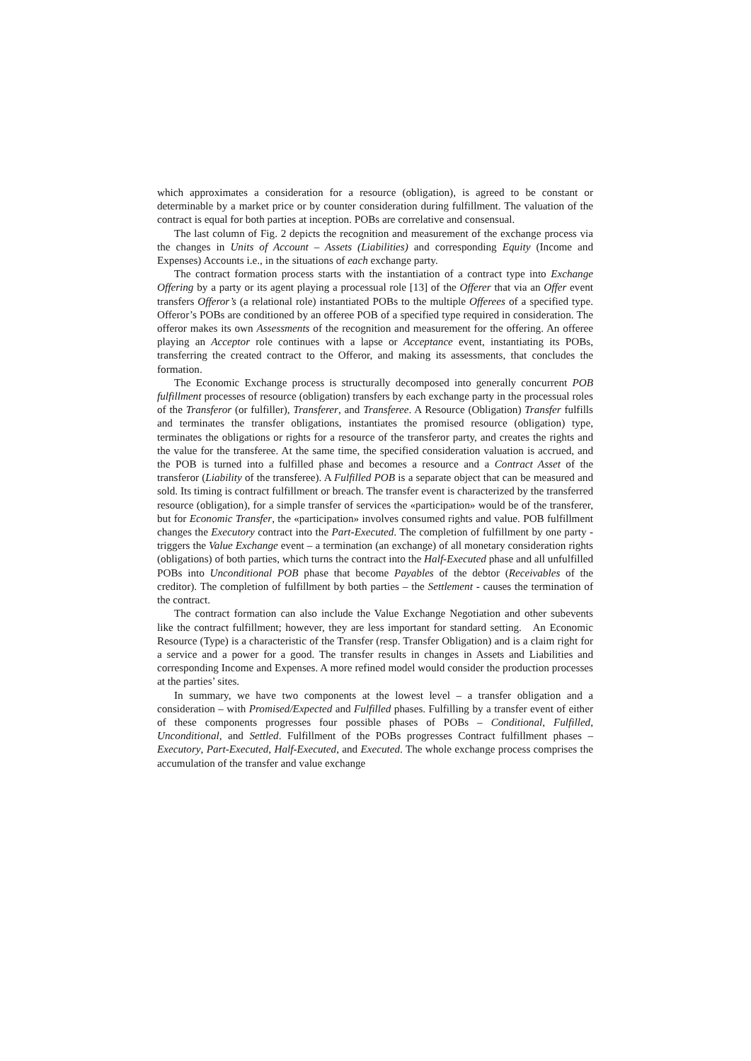which approximates a consideration for a resource (obligation), is agreed to be constant or determinable by a market price or by counter consideration during fulfillment. The valuation of the contract is equal for both parties at inception. POBs are correlative and consensual.
The last column of Fig. 2 depicts the recognition and measurement of the exchange process via the changes in Units of Account – Assets (Liabilities) and corresponding Equity (Income and Expenses) Accounts i.e., in the situations of each exchange party.
The contract formation process starts with the instantiation of a contract type into Exchange Offering by a party or its agent playing a processual role [13] of the Offerer that via an Offer event transfers Offeror’s (a relational role) instantiated POBs to the multiple Offerees of a specified type. Offeror’s POBs are conditioned by an offeree POB of a specified type required in consideration. The offeror makes its own Assessments of the recognition and measurement for the offering. An offeree playing an Acceptor role continues with a lapse or Acceptance event, instantiating its POBs, transferring the created contract to the Offeror, and making its assessments, that concludes the formation.
The Economic Exchange process is structurally decomposed into generally concurrent POB fulfillment processes of resource (obligation) transfers by each exchange party in the processual roles of the Transferor (or fulfiller), Transferer, and Transferee. A Resource (Obligation) Transfer fulfills and terminates the transfer obligations, instantiates the promised resource (obligation) type, terminates the obligations or rights for a resource of the transferor party, and creates the rights and the value for the transferee. At the same time, the specified consideration valuation is accrued, and the POB is turned into a fulfilled phase and becomes a resource and a Contract Asset of the transferor (Liability of the transferee). A Fulfilled POB is a separate object that can be measured and sold. Its timing is contract fulfillment or breach. The transfer event is characterized by the transferred resource (obligation), for a simple transfer of services the «participation» would be of the transferer, but for Economic Transfer, the «participation» involves consumed rights and value. POB fulfillment changes the Executory contract into the Part-Executed. The completion of fulfillment by one party - triggers the Value Exchange event – a termination (an exchange) of all monetary consideration rights (obligations) of both parties, which turns the contract into the Half-Executed phase and all unfulfilled POBs into Unconditional POB phase that become Payables of the debtor (Receivables of the creditor). The completion of fulfillment by both parties – the Settlement - causes the termination of the contract.
The contract formation can also include the Value Exchange Negotiation and other subevents like the contract fulfillment; however, they are less important for standard setting. An Economic Resource (Type) is a characteristic of the Transfer (resp. Transfer Obligation) and is a claim right for a service and a power for a good. The transfer results in changes in Assets and Liabilities and corresponding Income and Expenses. A more refined model would consider the production processes at the parties’ sites.
In summary, we have two components at the lowest level – a transfer obligation and a consideration – with Promised/Expected and Fulfilled phases. Fulfilling by a transfer event of either of these components progresses four possible phases of POBs – Conditional, Fulfilled, Unconditional, and Settled. Fulfillment of the POBs progresses Contract fulfillment phases – Executory, Part-Executed, Half-Executed, and Executed. The whole exchange process comprises the accumulation of the transfer and value exchange